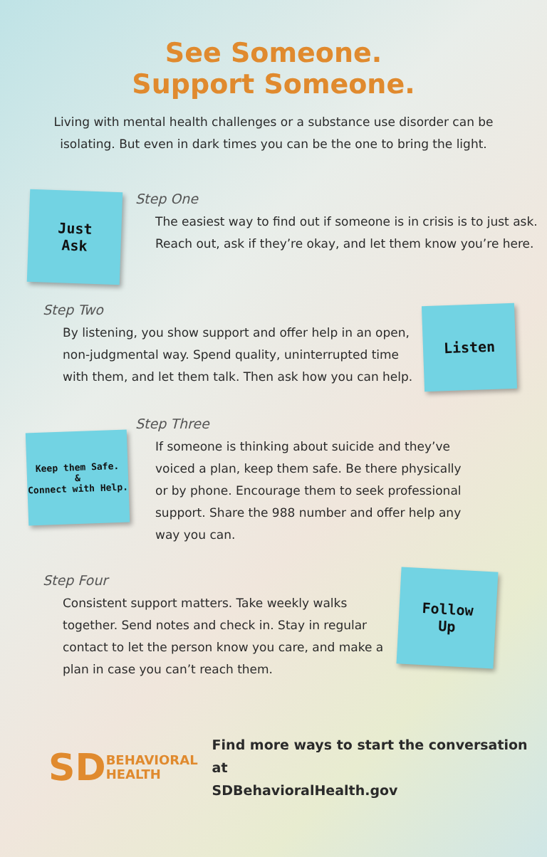See Someone.
Support Someone.
Living with mental health challenges or a substance use disorder can be isolating. But even in dark times you can be the one to bring the light.
Just
Ask
Step One
The easiest way to find out if someone is in crisis is to just ask. Reach out, ask if they’re okay, and let them know you’re here.
Listen
Step Two
By listening, you show support and offer help in an open, non-judgmental way. Spend quality, uninterrupted time with them, and let them talk. Then ask how you can help.
Keep them Safe.
&
Connect with Help.
Step Three
If someone is thinking about suicide and they’ve voiced a plan, keep them safe. Be there physically or by phone. Encourage them to seek professional support. Share the 988 number and offer help any way you can.
Follow
Up
Step Four
Consistent support matters. Take weekly walks together. Send notes and check in. Stay in regular contact to let the person know you care, and make a plan in case you can’t reach them.
SD BEHAVIORAL
HEALTH
Find more ways to start the conversation at
SDBehavioralHealth.gov